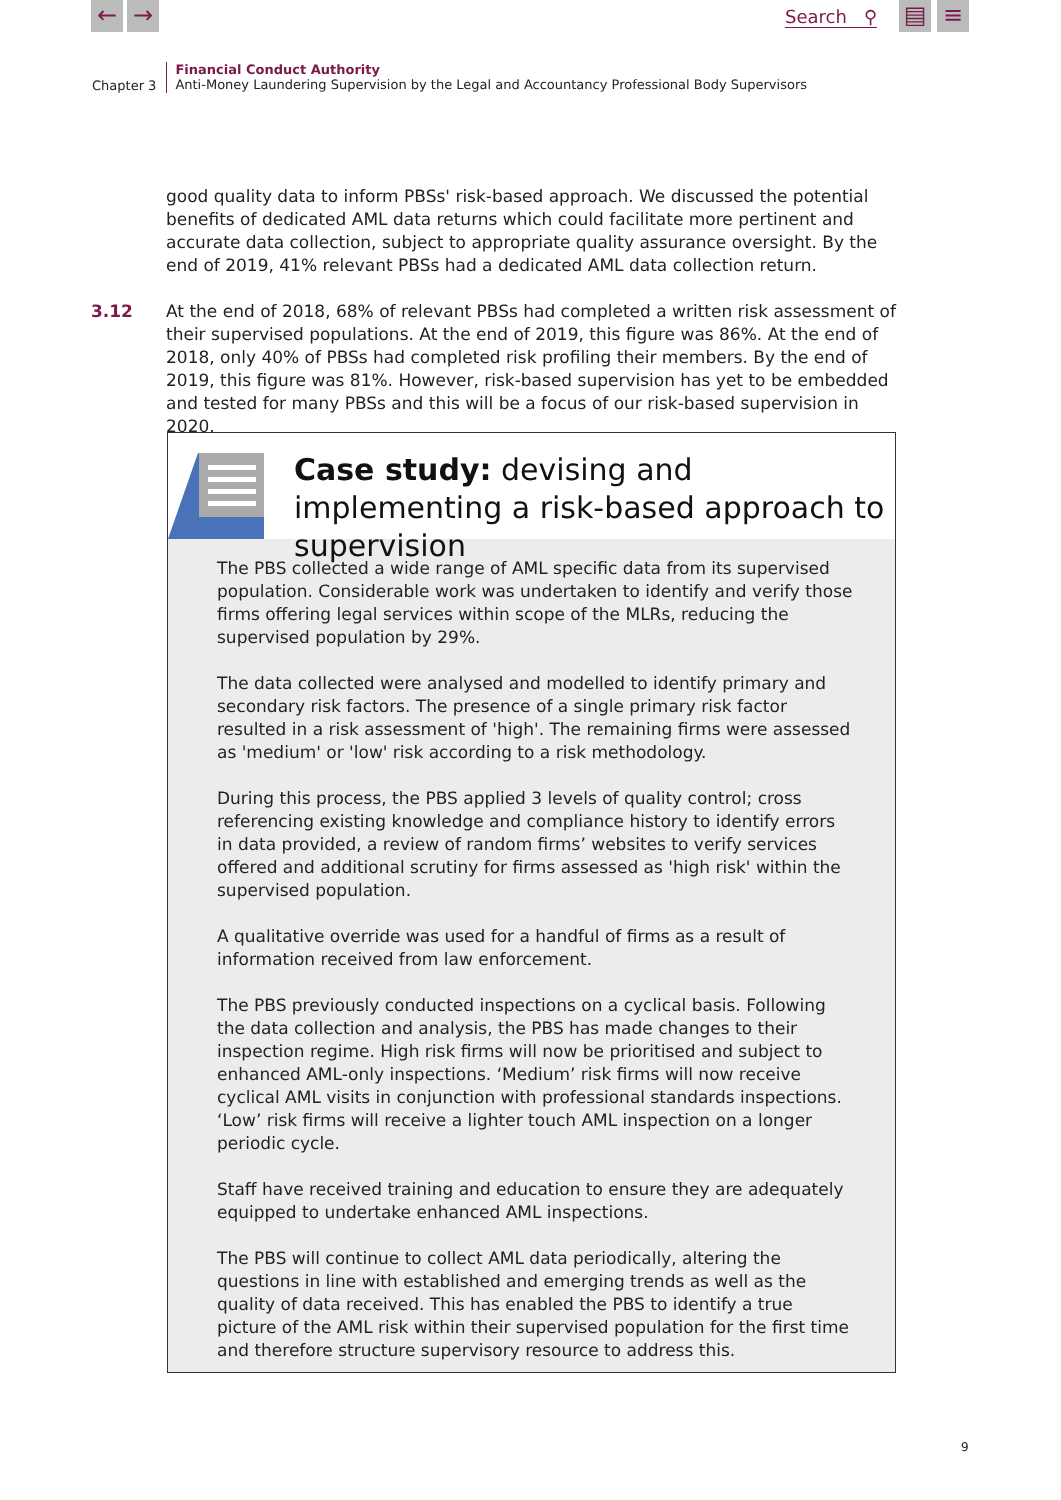← → Search ⚲ ▤ ≡
Chapter 3
Financial Conduct Authority
Anti-Money Laundering Supervision by the Legal and Accountancy Professional Body Supervisors
good quality data to inform PBSs' risk-based approach. We discussed the potential benefits of dedicated AML data returns which could facilitate more pertinent and accurate data collection, subject to appropriate quality assurance oversight. By the end of 2019, 41% relevant PBSs had a dedicated AML data collection return.
3.12
At the end of 2018, 68% of relevant PBSs had completed a written risk assessment of their supervised populations. At the end of 2019, this figure was 86%. At the end of 2018, only 40% of PBSs had completed risk profiling their members. By the end of 2019, this figure was 81%. However, risk-based supervision has yet to be embedded and tested for many PBSs and this will be a focus of our risk-based supervision in 2020.
Case study: devising and implementing a risk-based approach to supervision
The PBS collected a wide range of AML specific data from its supervised population. Considerable work was undertaken to identify and verify those firms offering legal services within scope of the MLRs, reducing the supervised population by 29%.
The data collected were analysed and modelled to identify primary and secondary risk factors. The presence of a single primary risk factor resulted in a risk assessment of 'high'. The remaining firms were assessed as 'medium' or 'low' risk according to a risk methodology.
During this process, the PBS applied 3 levels of quality control; cross referencing existing knowledge and compliance history to identify errors in data provided, a review of random firms’ websites to verify services offered and additional scrutiny for firms assessed as 'high risk' within the supervised population.
A qualitative override was used for a handful of firms as a result of information received from law enforcement.
The PBS previously conducted inspections on a cyclical basis. Following the data collection and analysis, the PBS has made changes to their inspection regime. High risk firms will now be prioritised and subject to enhanced AML-only inspections. ‘Medium’ risk firms will now receive cyclical AML visits in conjunction with professional standards inspections. ‘Low’ risk firms will receive a lighter touch AML inspection on a longer periodic cycle.
Staff have received training and education to ensure they are adequately equipped to undertake enhanced AML inspections.
The PBS will continue to collect AML data periodically, altering the questions in line with established and emerging trends as well as the quality of data received. This has enabled the PBS to identify a true picture of the AML risk within their supervised population for the first time and therefore structure supervisory resource to address this.
9